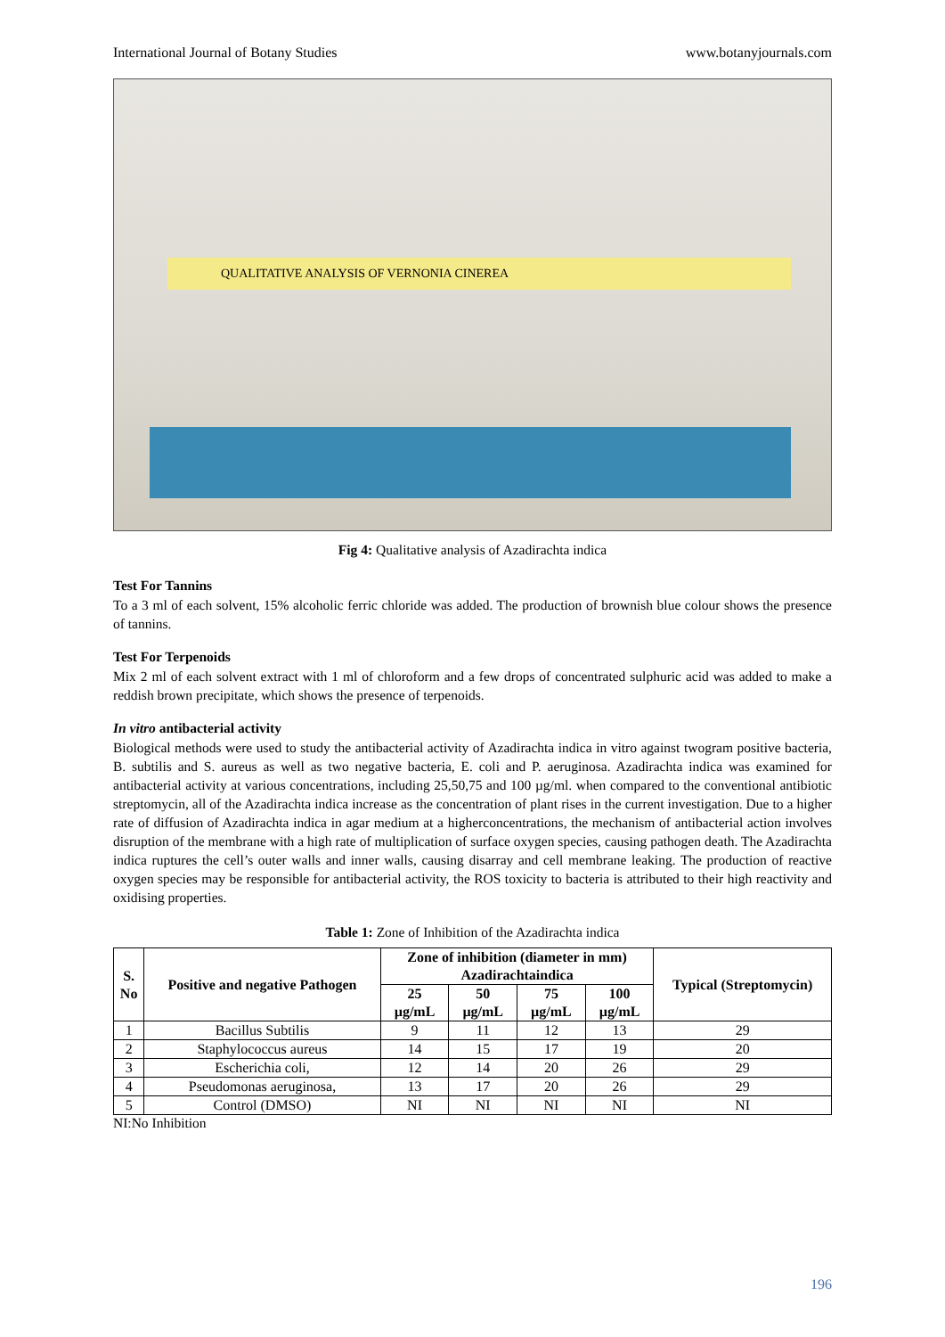International Journal of Botany Studies www.botanyjournals.com
QUALITATIVE ANALYSIS OF VERNONIA CINEREA
Fig 4: Qualitative analysis of Azadirachta indica
Test For Tannins
To a 3 ml of each solvent, 15% alcoholic ferric chloride was added. The production of brownish blue colour shows the presence of tannins.
Test For Terpenoids
Mix 2 ml of each solvent extract with 1 ml of chloroform and a few drops of concentrated sulphuric acid was added to make a reddish brown precipitate, which shows the presence of terpenoids.
In vitro antibacterial activity
Biological methods were used to study the antibacterial activity of Azadirachta indica in vitro against twogram positive bacteria, B. subtilis and S. aureus as well as two negative bacteria, E. coli and P. aeruginosa. Azadirachta indica was examined for antibacterial activity at various concentrations, including 25,50,75 and 100 µg/ml. when compared to the conventional antibiotic streptomycin, all of the Azadirachta indica increase as the concentration of plant rises in the current investigation. Due to a higher rate of diffusion of Azadirachta indica in agar medium at a higherconcentrations, the mechanism of antibacterial action involves disruption of the membrane with a high rate of multiplication of surface oxygen species, causing pathogen death. The Azadirachta indica ruptures the cell’s outer walls and inner walls, causing disarray and cell membrane leaking. The production of reactive oxygen species may be responsible for antibacterial activity, the ROS toxicity to bacteria is attributed to their high reactivity and oxidising properties.
Table 1: Zone of Inhibition of the Azadirachta indica
| S. No | Positive and negative Pathogen | Zone of inhibition (diameter in mm) Azadirachtaindica | | | | Typical (Streptomycin) |
| --- | --- | --- | --- | --- | --- | --- |
| | | 25 µg/mL | 50 µg/mL | 75 µg/mL | 100 µg/mL | |
| 1 | Bacillus Subtilis | 9 | 11 | 12 | 13 | 29 |
| 2 | Staphylococcus aureus | 14 | 15 | 17 | 19 | 20 |
| 3 | Escherichia coli, | 12 | 14 | 20 | 26 | 29 |
| 4 | Pseudomonas aeruginosa, | 13 | 17 | 20 | 26 | 29 |
| 5 | Control (DMSO) | NI | NI | NI | NI | NI |
NI:No Inhibition
196